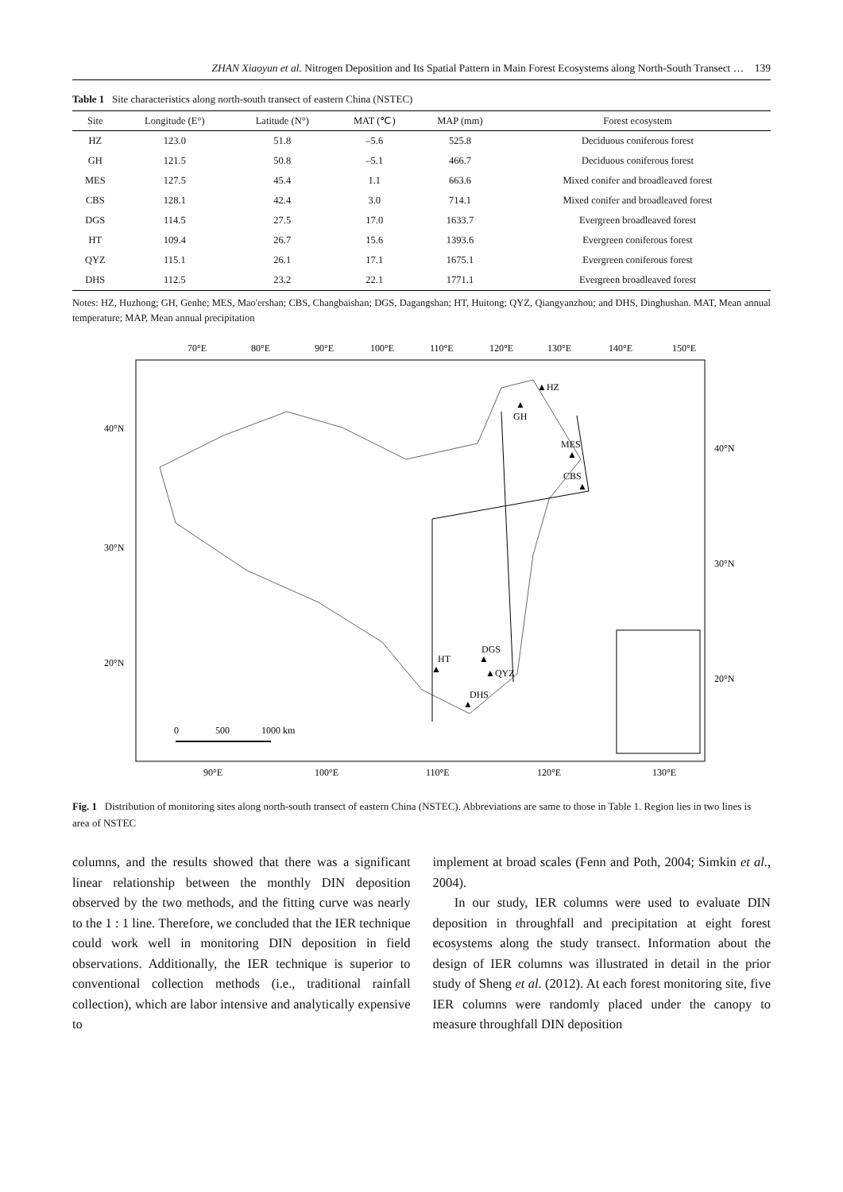ZHAN Xiaoyun et al. Nitrogen Deposition and Its Spatial Pattern in Main Forest Ecosystems along North-South Transect … 139
Table 1 Site characteristics along north-south transect of eastern China (NSTEC)
| Site | Longitude (E°) | Latitude (N°) | MAT (℃) | MAP (mm) | Forest ecosystem |
| --- | --- | --- | --- | --- | --- |
| HZ | 123.0 | 51.8 | –5.6 | 525.8 | Deciduous coniferous forest |
| GH | 121.5 | 50.8 | –5.1 | 466.7 | Deciduous coniferous forest |
| MES | 127.5 | 45.4 | 1.1 | 663.6 | Mixed conifer and broadleaved forest |
| CBS | 128.1 | 42.4 | 3.0 | 714.1 | Mixed conifer and broadleaved forest |
| DGS | 114.5 | 27.5 | 17.0 | 1633.7 | Evergreen broadleaved forest |
| HT | 109.4 | 26.7 | 15.6 | 1393.6 | Evergreen coniferous forest |
| QYZ | 115.1 | 26.1 | 17.1 | 1675.1 | Evergreen coniferous forest |
| DHS | 112.5 | 23.2 | 22.1 | 1771.1 | Evergreen broadleaved forest |
Notes: HZ, Huzhong; GH, Genhe; MES, Mao'ershan; CBS, Changbaishan; DGS, Dagangshan; HT, Huitong; QYZ, Qiangyanzhou; and DHS, Dinghushan. MAT, Mean annual temperature; MAP, Mean annual precipitation
70°E
80°E
90°E
100°E
110°E
120°E
130°E
140°E
150°E
40°N
30°N
20°N
40°N
30°N
20°N
90°E
100°E
110°E
120°E
130°E
▲HZ
▲
GH
MES
▲
CBS
▲
DGS
▲
HT
▲
▲QYZ
DHS
▲
0
500
1000 km
Fig. 1 Distribution of monitoring sites along north-south transect of eastern China (NSTEC). Abbreviations are same to those in Table 1. Region lies in two lines is area of NSTEC
columns, and the results showed that there was a significant linear relationship between the monthly DIN deposition observed by the two methods, and the fitting curve was nearly to the 1 : 1 line. Therefore, we concluded that the IER technique could work well in monitoring DIN deposition in field observations. Additionally, the IER technique is superior to conventional collection methods (i.e., traditional rainfall collection), which are labor intensive and analytically expensive to
implement at broad scales (Fenn and Poth, 2004; Simkin et al., 2004).
In our study, IER columns were used to evaluate DIN deposition in throughfall and precipitation at eight forest ecosystems along the study transect. Information about the design of IER columns was illustrated in detail in the prior study of Sheng et al. (2012). At each forest monitoring site, five IER columns were randomly placed under the canopy to measure throughfall DIN deposition